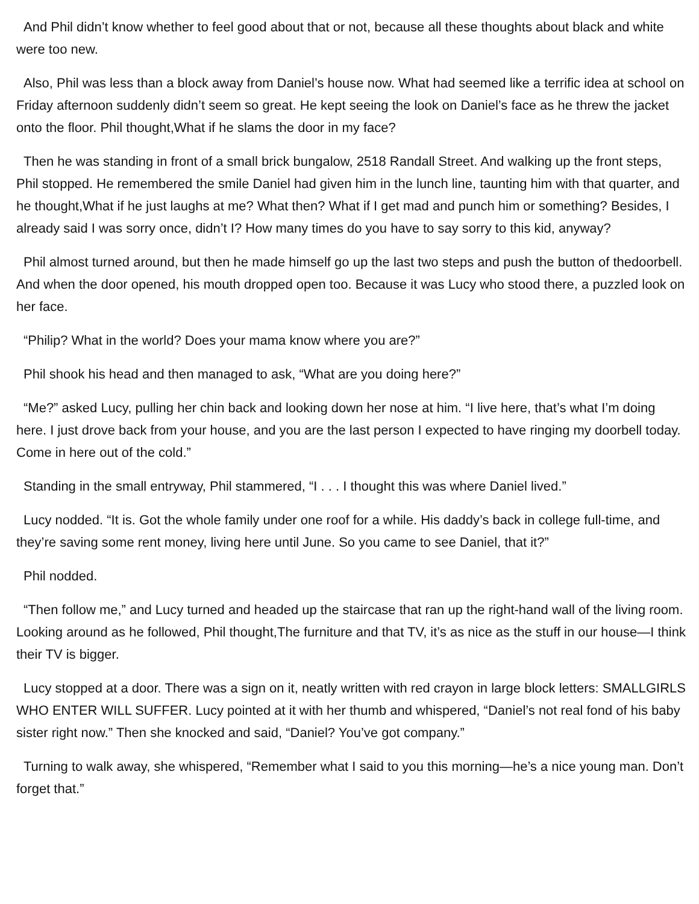And Phil didn’t know whether to feel good about that or not, because all these thoughts about black and white were too new.
Also, Phil was less than a block away from Daniel’s house now. What had seemed like a terrific idea at school on Friday afternoon suddenly didn’t seem so great. He kept seeing the look on Daniel’s face as he threw the jacket onto the floor. Phil thought,What if he slams the door in my face?
Then he was standing in front of a small brick bungalow, 2518 Randall Street. And walking up the front steps, Phil stopped. He remembered the smile Daniel had given him in the lunch line, taunting him with that quarter, and he thought,What if he just laughs at me? What then? What if I get mad and punch him or something? Besides, I already said I was sorry once, didn’t I? How many times do you have to say sorry to this kid, anyway?
Phil almost turned around, but then he made himself go up the last two steps and push the button of thedoorbell. And when the door opened, his mouth dropped open too. Because it was Lucy who stood there, a puzzled look on her face.
“Philip? What in the world? Does your mama know where you are?”
Phil shook his head and then managed to ask, “What are you doing here?”
“Me?” asked Lucy, pulling her chin back and looking down her nose at him. “I live here, that’s what I’m doing here. I just drove back from your house, and you are the last person I expected to have ringing my doorbell today. Come in here out of the cold.”
Standing in the small entryway, Phil stammered, “I . . . I thought this was where Daniel lived.”
Lucy nodded. “It is. Got the whole family under one roof for a while. His daddy’s back in college full-time, and they’re saving some rent money, living here until June. So you came to see Daniel, that it?”
Phil nodded.
“Then follow me,” and Lucy turned and headed up the staircase that ran up the right-hand wall of the living room. Looking around as he followed, Phil thought,The furniture and that TV, it’s as nice as the stuff in our house—I think their TV is bigger.
Lucy stopped at a door. There was a sign on it, neatly written with red crayon in large block letters: SMALLGIRLS WHO ENTER WILL SUFFER. Lucy pointed at it with her thumb and whispered, “Daniel’s not real fond of his baby sister right now.” Then she knocked and said, “Daniel? You’ve got company.”
Turning to walk away, she whispered, “Remember what I said to you this morning—he’s a nice young man. Don’t forget that.”